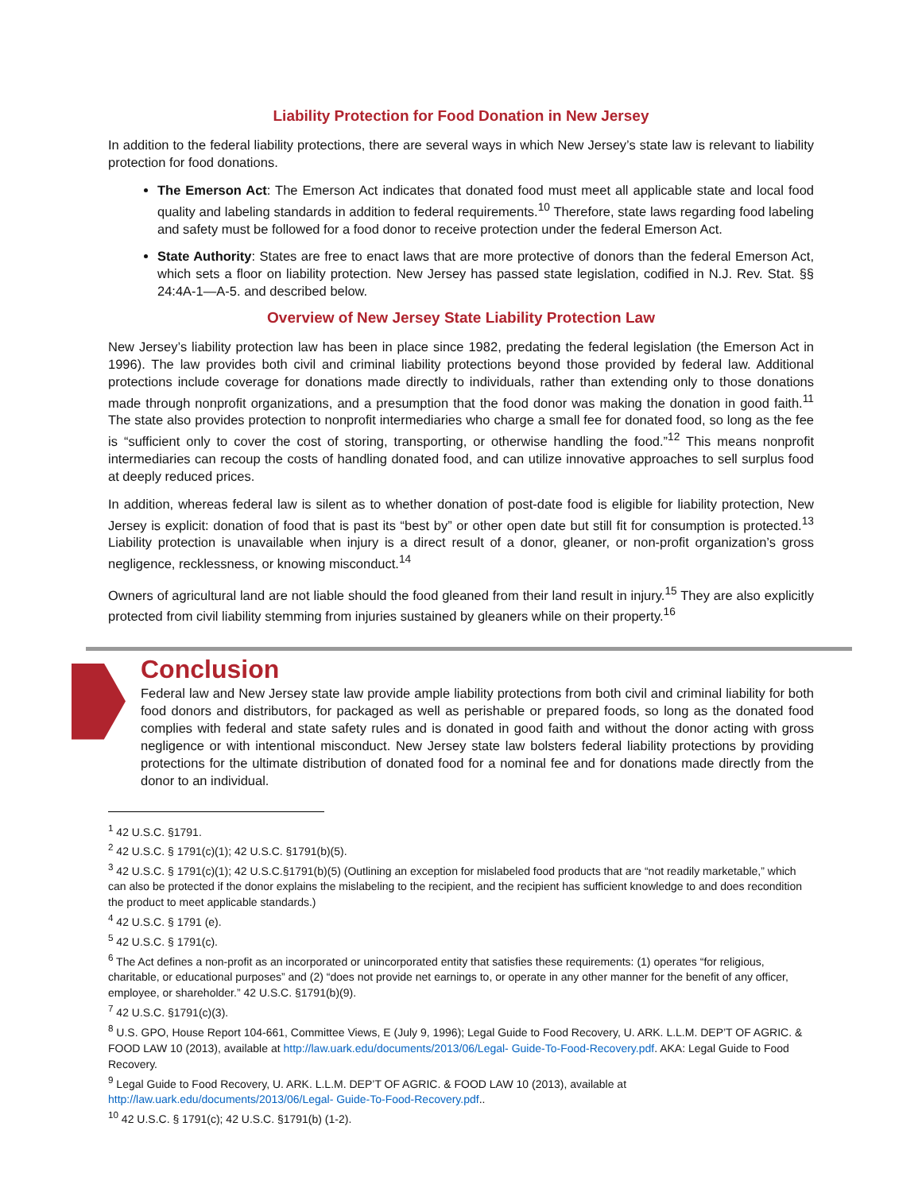Liability Protection for Food Donation in New Jersey
In addition to the federal liability protections, there are several ways in which New Jersey’s state law is relevant to liability protection for food donations.
The Emerson Act: The Emerson Act indicates that donated food must meet all applicable state and local food quality and labeling standards in addition to federal requirements.<sup>10</sup> Therefore, state laws regarding food labeling and safety must be followed for a food donor to receive protection under the federal Emerson Act.
State Authority: States are free to enact laws that are more protective of donors than the federal Emerson Act, which sets a floor on liability protection. New Jersey has passed state legislation, codified in N.J. Rev. Stat. §§ 24:4A-1—A-5. and described below.
Overview of New Jersey State Liability Protection Law
New Jersey’s liability protection law has been in place since 1982, predating the federal legislation (the Emerson Act in 1996). The law provides both civil and criminal liability protections beyond those provided by federal law. Additional protections include coverage for donations made directly to individuals, rather than extending only to those donations made through nonprofit organizations, and a presumption that the food donor was making the donation in good faith.<sup>11</sup> The state also provides protection to nonprofit intermediaries who charge a small fee for donated food, so long as the fee is “sufficient only to cover the cost of storing, transporting, or otherwise handling the food.”<sup>12</sup> This means nonprofit intermediaries can recoup the costs of handling donated food, and can utilize innovative approaches to sell surplus food at deeply reduced prices.
In addition, whereas federal law is silent as to whether donation of post-date food is eligible for liability protection, New Jersey is explicit: donation of food that is past its “best by” or other open date but still fit for consumption is protected.<sup>13</sup> Liability protection is unavailable when injury is a direct result of a donor, gleaner, or non-profit organization’s gross negligence, recklessness, or knowing misconduct.<sup>14</sup>
Owners of agricultural land are not liable should the food gleaned from their land result in injury.<sup>15</sup> They are also explicitly protected from civil liability stemming from injuries sustained by gleaners while on their property.<sup>16</sup>
Conclusion
Federal law and New Jersey state law provide ample liability protections from both civil and criminal liability for both food donors and distributors, for packaged as well as perishable or prepared foods, so long as the donated food complies with federal and state safety rules and is donated in good faith and without the donor acting with gross negligence or with intentional misconduct. New Jersey state law bolsters federal liability protections by providing protections for the ultimate distribution of donated food for a nominal fee and for donations made directly from the donor to an individual.
<sup>1</sup> 42 U.S.C. §1791.
<sup>2</sup> 42 U.S.C. § 1791(c)(1); 42 U.S.C. §1791(b)(5).
<sup>3</sup> 42 U.S.C. § 1791(c)(1); 42 U.S.C.§1791(b)(5) (Outlining an exception for mislabeled food products that are “not readily marketable,” which can also be protected if the donor explains the mislabeling to the recipient, and the recipient has sufficient knowledge to and does recondition the product to meet applicable standards.)
<sup>4</sup> 42 U.S.C. § 1791 (e).
<sup>5</sup> 42 U.S.C. § 1791(c).
<sup>6</sup> The Act defines a non-profit as an incorporated or unincorporated entity that satisfies these requirements: (1) operates “for religious, charitable, or educational purposes” and (2) “does not provide net earnings to, or operate in any other manner for the benefit of any officer, employee, or shareholder.” 42 U.S.C. §1791(b)(9).
<sup>7</sup> 42 U.S.C. §1791(c)(3).
<sup>8</sup> U.S. GPO, House Report 104-661, Committee Views, E (July 9, 1996); Legal Guide to Food Recovery, U. ARK. L.L.M. DEP’T OF AGRIC. & FOOD LAW 10 (2013), available at http://law.uark.edu/documents/2013/06/Legal- Guide-To-Food-Recovery.pdf. AKA: Legal Guide to Food Recovery.
<sup>9</sup> Legal Guide to Food Recovery, U. ARK. L.L.M. DEP’T OF AGRIC. & FOOD LAW 10 (2013), available at http://law.uark.edu/documents/2013/06/Legal- Guide-To-Food-Recovery.pdf..
<sup>10</sup> 42 U.S.C. § 1791(c); 42 U.S.C. §1791(b) (1-2).